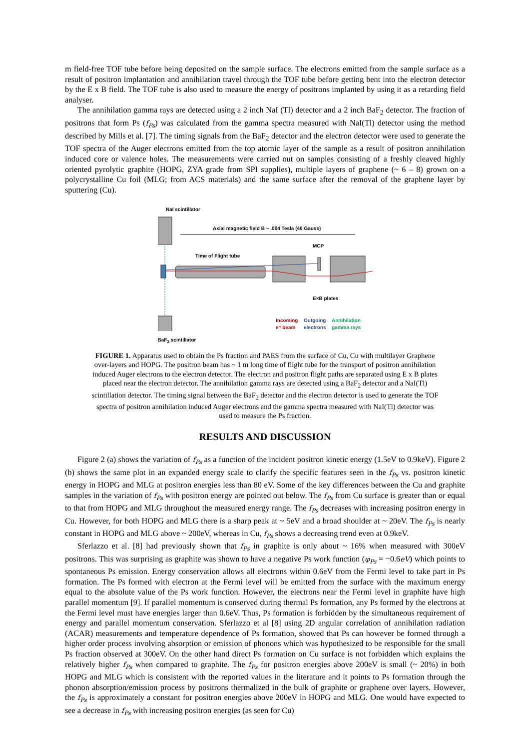m field-free TOF tube before being deposited on the sample surface. The electrons emitted from the sample surface as a result of positron implantation and annihilation travel through the TOF tube before getting bent into the electron detector by the E x B field. The TOF tube is also used to measure the energy of positrons implanted by using it as a retarding field analyser.
The annihilation gamma rays are detected using a 2 inch NaI (Tl) detector and a 2 inch BaF<sub>2</sub> detector. The fraction of positrons that form Ps (f<sub>Ps</sub>) was calculated from the gamma spectra measured with NaI(Tl) detector using the method described by Mills et al. [7]. The timing signals from the BaF<sub>2</sub> detector and the electron detector were used to generate the TOF spectra of the Auger electrons emitted from the top atomic layer of the sample as a result of positron annihilation induced core or valence holes. The measurements were carried out on samples consisting of a freshly cleaved highly oriented pyrolytic graphite (HOPG, ZYA grade from SPI supplies), multiple layers of graphene (~ 6 – 8) grown on a polycrystalline Cu foil (MLG; from ACS materials) and the same surface after the removal of the graphene layer by sputtering (Cu).
NaI scintillator
Axial magnetic field B ~ .004 Tesla (40 Gauss)
MCP
Time of Flight tube
E×B plates
Incoming
e⁺ beam
Outgoing
electrons
Annihilation
gamma rays
BaF<sub>2</sub> scintillator
FIGURE 1. Apparatus used to obtain the Ps fraction and PAES from the surface of Cu, Cu with multilayer Graphene over-layers and HOPG. The positron beam has ~ 1 m long time of flight tube for the transport of positron annihilation induced Auger electrons to the electron detector. The electron and positron flight paths are separated using E x B plates placed near the electron detector. The annihilation gamma rays are detected using a BaF<sub>2</sub> detector and a NaI(Tl) scintillation detector. The timing signal between the BaF<sub>2</sub> detector and the electron detector is used to generate the TOF spectra of positron annihilation induced Auger electrons and the gamma spectra measured with NaI(Tl) detector was used to measure the Ps fraction.
RESULTS AND DISCUSSION
Figure 2 (a) shows the variation of f<sub>Ps</sub> as a function of the incident positron kinetic energy (1.5eV to 0.9keV). Figure 2 (b) shows the same plot in an expanded energy scale to clarify the specific features seen in the f<sub>Ps</sub> vs. positron kinetic energy in HOPG and MLG at positron energies less than 80 eV. Some of the key differences between the Cu and graphite samples in the variation of f<sub>Ps</sub> with positron energy are pointed out below. The f<sub>Ps</sub> from Cu surface is greater than or equal to that from HOPG and MLG throughout the measured energy range. The f<sub>Ps</sub> decreases with increasing positron energy in Cu. However, for both HOPG and MLG there is a sharp peak at ~ 5eV and a broad shoulder at ~ 20eV. The f<sub>Ps</sub> is nearly constant in HOPG and MLG above ~ 200eV, whereas in Cu, f<sub>Ps</sub> shows a decreasing trend even at 0.9keV.
Sferlazzo et al. [8] had previously shown that f<sub>Ps</sub> in graphite is only about ~ 16% when measured with 300eV positrons. This was surprising as graphite was shown to have a negative Ps work function (φ<sub>Ps</sub> = −0.6eV) which points to spontaneous Ps emission. Energy conservation allows all electrons within 0.6eV from the Fermi level to take part in Ps formation. The Ps formed with electron at the Fermi level will be emitted from the surface with the maximum energy equal to the absolute value of the Ps work function. However, the electrons near the Fermi level in graphite have high parallel momentum [9]. If parallel momentum is conserved during thermal Ps formation, any Ps formed by the electrons at the Fermi level must have energies larger than 0.6eV. Thus, Ps formation is forbidden by the simultaneous requirement of energy and parallel momentum conservation. Sferlazzo et al [8] using 2D angular correlation of annihilation radiation (ACAR) measurements and temperature dependence of Ps formation, showed that Ps can however be formed through a higher order process involving absorption or emission of phonons which was hypothesized to be responsible for the small Ps fraction observed at 300eV. On the other hand direct Ps formation on Cu surface is not forbidden which explains the relatively higher f<sub>Ps</sub> when compared to graphite. The f<sub>Ps</sub> for positron energies above 200eV is small (~ 20%) in both HOPG and MLG which is consistent with the reported values in the literature and it points to Ps formation through the phonon absorption/emission process by positrons thermalized in the bulk of graphite or graphene over layers. However, the f<sub>Ps</sub> is approximately a constant for positron energies above 200eV in HOPG and MLG. One would have expected to see a decrease in f<sub>Ps</sub> with increasing positron energies (as seen for Cu)